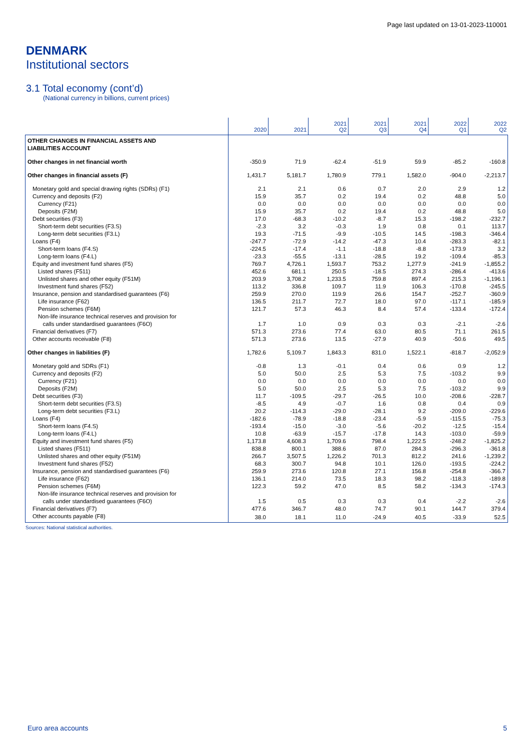Page last updated on 13-01-2023-110001
DENMARK
Institutional sectors
3.1 Total economy (cont’d)
(National currency in billions, current prices)
| | 2020 | 2021 | 2021 Q2 | 2021 Q3 | 2021 Q4 | 2022 Q1 | 2022 Q2 |
| --- | --- | --- | --- | --- | --- | --- | --- |
| OTHER CHANGES IN FINANCIAL ASSETS AND LIABILITIES ACCOUNT | | | | | | | |
| Other changes in net financial worth | -350.9 | 71.9 | -62.4 | -51.9 | 59.9 | -85.2 | -160.8 |
| Other changes in financial assets (F) | 1,431.7 | 5,181.7 | 1,780.9 | 779.1 | 1,582.0 | -904.0 | -2,213.7 |
| Monetary gold and special drawing rights (SDRs) (F1) | 2.1 | 2.1 | 0.6 | 0.7 | 2.0 | 2.9 | 1.2 |
| Currency and deposits (F2) | 15.9 | 35.7 | 0.2 | 19.4 | 0.2 | 48.8 | 5.0 |
| Currency (F21) | 0.0 | 0.0 | 0.0 | 0.0 | 0.0 | 0.0 | 0.0 |
| Deposits (F2M) | 15.9 | 35.7 | 0.2 | 19.4 | 0.2 | 48.8 | 5.0 |
| Debt securities (F3) | 17.0 | -68.3 | -10.2 | -8.7 | 15.3 | -198.2 | -232.7 |
| Short-term debt securities (F3.S) | -2.3 | 3.2 | -0.3 | 1.9 | 0.8 | 0.1 | 113.7 |
| Long-term debt securities (F3.L) | 19.3 | -71.5 | -9.9 | -10.5 | 14.5 | -198.3 | -346.4 |
| Loans (F4) | -247.7 | -72.9 | -14.2 | -47.3 | 10.4 | -283.3 | -82.1 |
| Short-term loans (F4.S) | -224.5 | -17.4 | -1.1 | -18.8 | -8.8 | -173.9 | 3.2 |
| Long-term loans (F4.L) | -23.3 | -55.5 | -13.1 | -28.5 | 19.2 | -109.4 | -85.3 |
| Equity and investment fund shares (F5) | 769.7 | 4,726.1 | 1,593.7 | 753.2 | 1,277.9 | -241.9 | -1,855.2 |
| Listed shares (F511) | 452.6 | 681.1 | 250.5 | -18.5 | 274.3 | -286.4 | -413.6 |
| Unlisted shares and other equity (F51M) | 203.9 | 3,708.2 | 1,233.5 | 759.8 | 897.4 | 215.3 | -1,196.1 |
| Investment fund shares (F52) | 113.2 | 336.8 | 109.7 | 11.9 | 106.3 | -170.8 | -245.5 |
| Insurance, pension and standardised guarantees (F6) | 259.9 | 270.0 | 119.9 | 26.6 | 154.7 | -252.7 | -360.9 |
| Life insurance (F62) | 136.5 | 211.7 | 72.7 | 18.0 | 97.0 | -117.1 | -185.9 |
| Pension schemes (F6M) | 121.7 | 57.3 | 46.3 | 8.4 | 57.4 | -133.4 | -172.4 |
| Non-life insurance technical reserves and provision for calls under standardised guarantees (F6O) | 1.7 | 1.0 | 0.9 | 0.3 | 0.3 | -2.1 | -2.6 |
| Financial derivatives (F7) | 571.3 | 273.6 | 77.4 | 63.0 | 80.5 | 71.1 | 261.5 |
| Other accounts receivable (F8) | 571.3 | 273.6 | 13.5 | -27.9 | 40.9 | -50.6 | 49.5 |
| Other changes in liabilities (F) | 1,782.6 | 5,109.7 | 1,843.3 | 831.0 | 1,522.1 | -818.7 | -2,052.9 |
| Monetary gold and SDRs (F1) | -0.8 | 1.3 | -0.1 | 0.4 | 0.6 | 0.9 | 1.2 |
| Currency and deposits (F2) | 5.0 | 50.0 | 2.5 | 5.3 | 7.5 | -103.2 | 9.9 |
| Currency (F21) | 0.0 | 0.0 | 0.0 | 0.0 | 0.0 | 0.0 | 0.0 |
| Deposits (F2M) | 5.0 | 50.0 | 2.5 | 5.3 | 7.5 | -103.2 | 9.9 |
| Debt securities (F3) | 11.7 | -109.5 | -29.7 | -26.5 | 10.0 | -208.6 | -228.7 |
| Short-term debt securities (F3.S) | -8.5 | 4.9 | -0.7 | 1.6 | 0.8 | 0.4 | 0.9 |
| Long-term debt securities (F3.L) | 20.2 | -114.3 | -29.0 | -28.1 | 9.2 | -209.0 | -229.6 |
| Loans (F4) | -182.6 | -78.9 | -18.8 | -23.4 | -5.9 | -115.5 | -75.3 |
| Short-term loans (F4.S) | -193.4 | -15.0 | -3.0 | -5.6 | -20.2 | -12.5 | -15.4 |
| Long-term loans (F4.L) | 10.8 | -63.9 | -15.7 | -17.8 | 14.3 | -103.0 | -59.9 |
| Equity and investment fund shares (F5) | 1,173.8 | 4,608.3 | 1,709.6 | 798.4 | 1,222.5 | -248.2 | -1,825.2 |
| Listed shares (F511) | 838.8 | 800.1 | 388.6 | 87.0 | 284.3 | -296.3 | -361.8 |
| Unlisted shares and other equity (F51M) | 266.7 | 3,507.5 | 1,226.2 | 701.3 | 812.2 | 241.6 | -1,239.2 |
| Investment fund shares (F52) | 68.3 | 300.7 | 94.8 | 10.1 | 126.0 | -193.5 | -224.2 |
| Insurance, pension and standardised guarantees (F6) | 259.9 | 273.6 | 120.8 | 27.1 | 156.8 | -254.8 | -366.7 |
| Life insurance (F62) | 136.1 | 214.0 | 73.5 | 18.3 | 98.2 | -118.3 | -189.8 |
| Pension schemes (F6M) | 122.3 | 59.2 | 47.0 | 8.5 | 58.2 | -134.3 | -174.3 |
| Non-life insurance technical reserves and provision for calls under standardised guarantees (F6O) | 1.5 | 0.5 | 0.3 | 0.3 | 0.4 | -2.2 | -2.6 |
| Financial derivatives (F7) | 477.6 | 346.7 | 48.0 | 74.7 | 90.1 | 144.7 | 379.4 |
| Other accounts payable (F8) | 38.0 | 18.1 | 11.0 | -24.9 | 40.5 | -33.9 | 52.5 |
Sources: National statistical authorities.
Euro area accounts 5